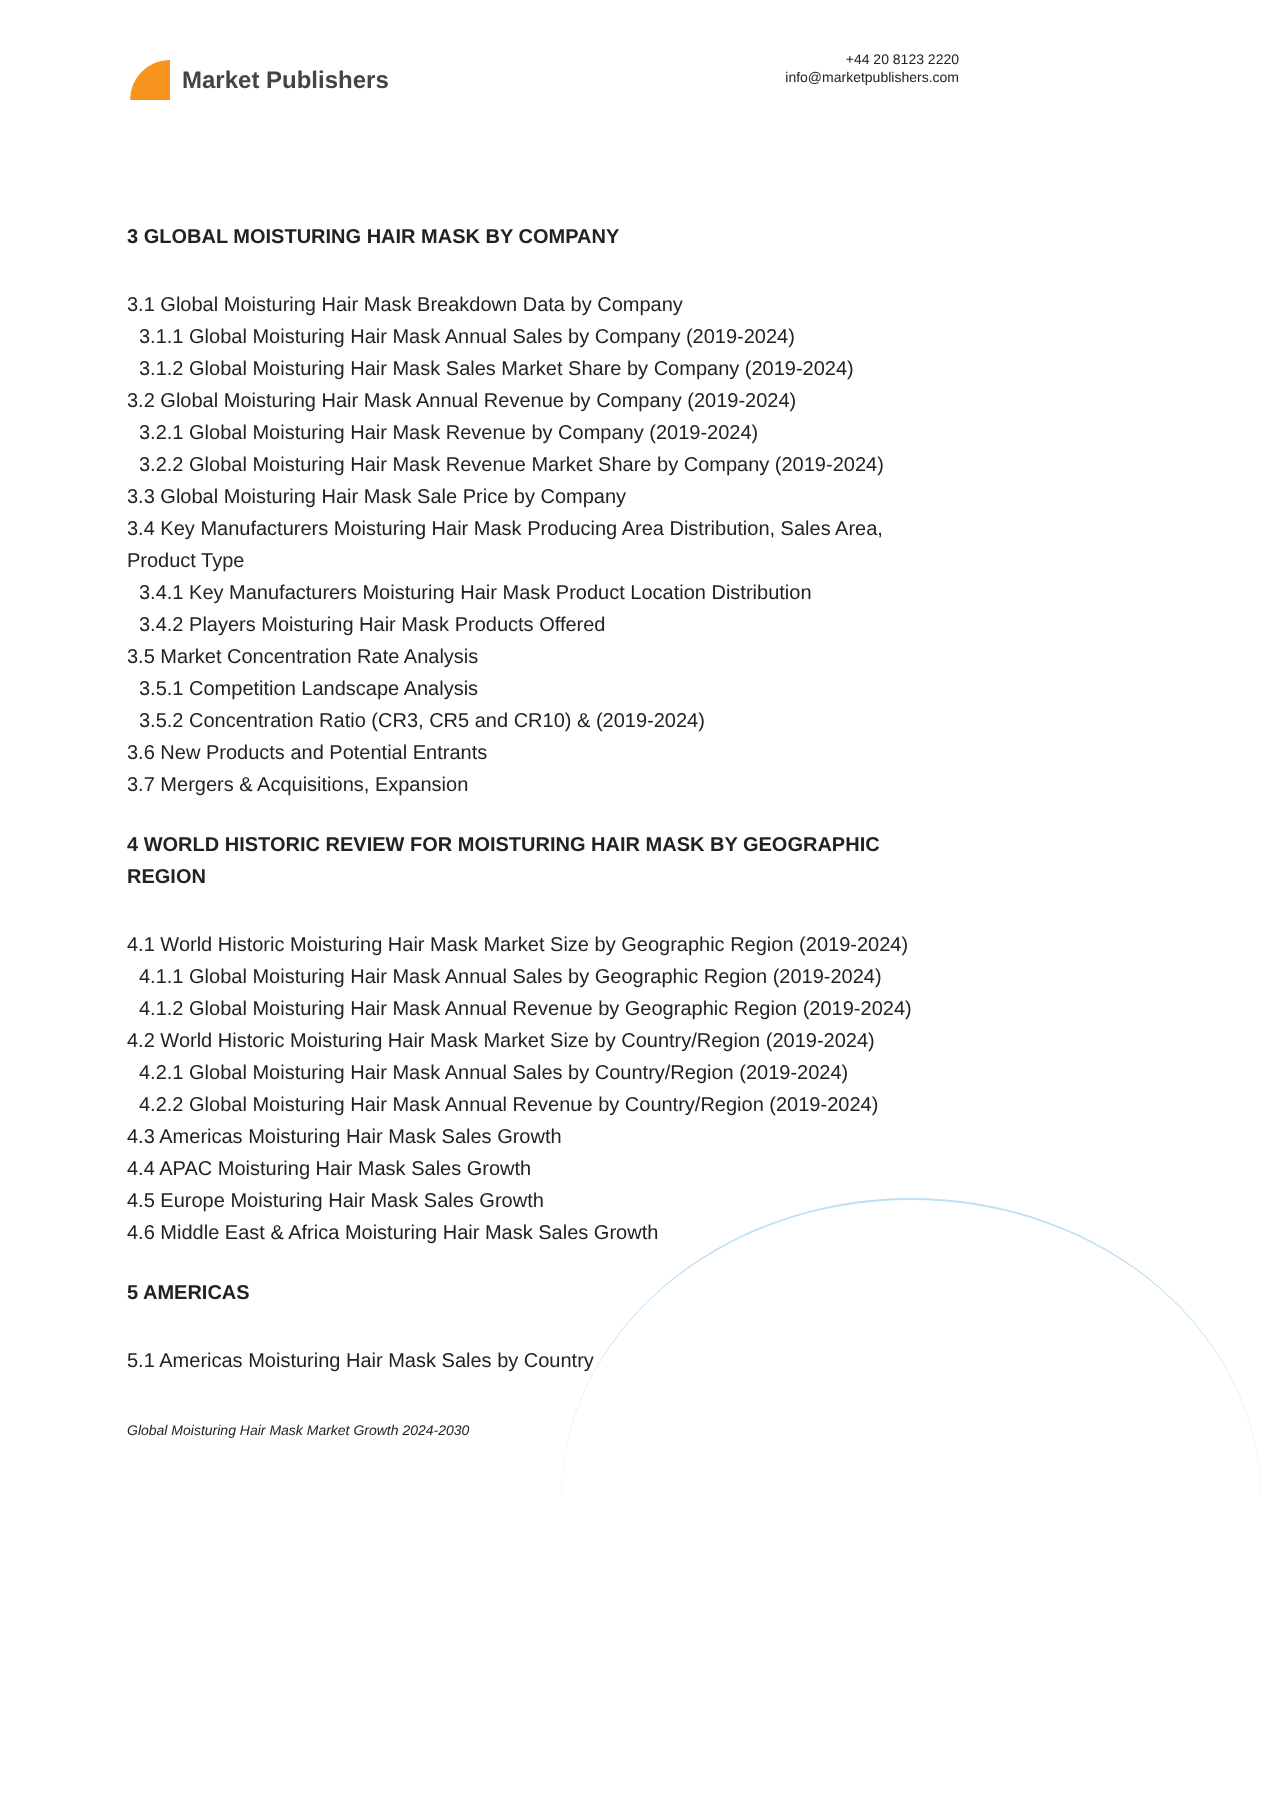Market Publishers
+44 20 8123 2220
info@marketpublishers.com
3 GLOBAL MOISTURING HAIR MASK BY COMPANY
3.1 Global Moisturing Hair Mask Breakdown Data by Company
3.1.1 Global Moisturing Hair Mask Annual Sales by Company (2019-2024)
3.1.2 Global Moisturing Hair Mask Sales Market Share by Company (2019-2024)
3.2 Global Moisturing Hair Mask Annual Revenue by Company (2019-2024)
3.2.1 Global Moisturing Hair Mask Revenue by Company (2019-2024)
3.2.2 Global Moisturing Hair Mask Revenue Market Share by Company (2019-2024)
3.3 Global Moisturing Hair Mask Sale Price by Company
3.4 Key Manufacturers Moisturing Hair Mask Producing Area Distribution, Sales Area, Product Type
3.4.1 Key Manufacturers Moisturing Hair Mask Product Location Distribution
3.4.2 Players Moisturing Hair Mask Products Offered
3.5 Market Concentration Rate Analysis
3.5.1 Competition Landscape Analysis
3.5.2 Concentration Ratio (CR3, CR5 and CR10) & (2019-2024)
3.6 New Products and Potential Entrants
3.7 Mergers & Acquisitions, Expansion
4 WORLD HISTORIC REVIEW FOR MOISTURING HAIR MASK BY GEOGRAPHIC REGION
4.1 World Historic Moisturing Hair Mask Market Size by Geographic Region (2019-2024)
4.1.1 Global Moisturing Hair Mask Annual Sales by Geographic Region (2019-2024)
4.1.2 Global Moisturing Hair Mask Annual Revenue by Geographic Region (2019-2024)
4.2 World Historic Moisturing Hair Mask Market Size by Country/Region (2019-2024)
4.2.1 Global Moisturing Hair Mask Annual Sales by Country/Region (2019-2024)
4.2.2 Global Moisturing Hair Mask Annual Revenue by Country/Region (2019-2024)
4.3 Americas Moisturing Hair Mask Sales Growth
4.4 APAC Moisturing Hair Mask Sales Growth
4.5 Europe Moisturing Hair Mask Sales Growth
4.6 Middle East & Africa Moisturing Hair Mask Sales Growth
5 AMERICAS
5.1 Americas Moisturing Hair Mask Sales by Country
Global Moisturing Hair Mask Market Growth 2024-2030